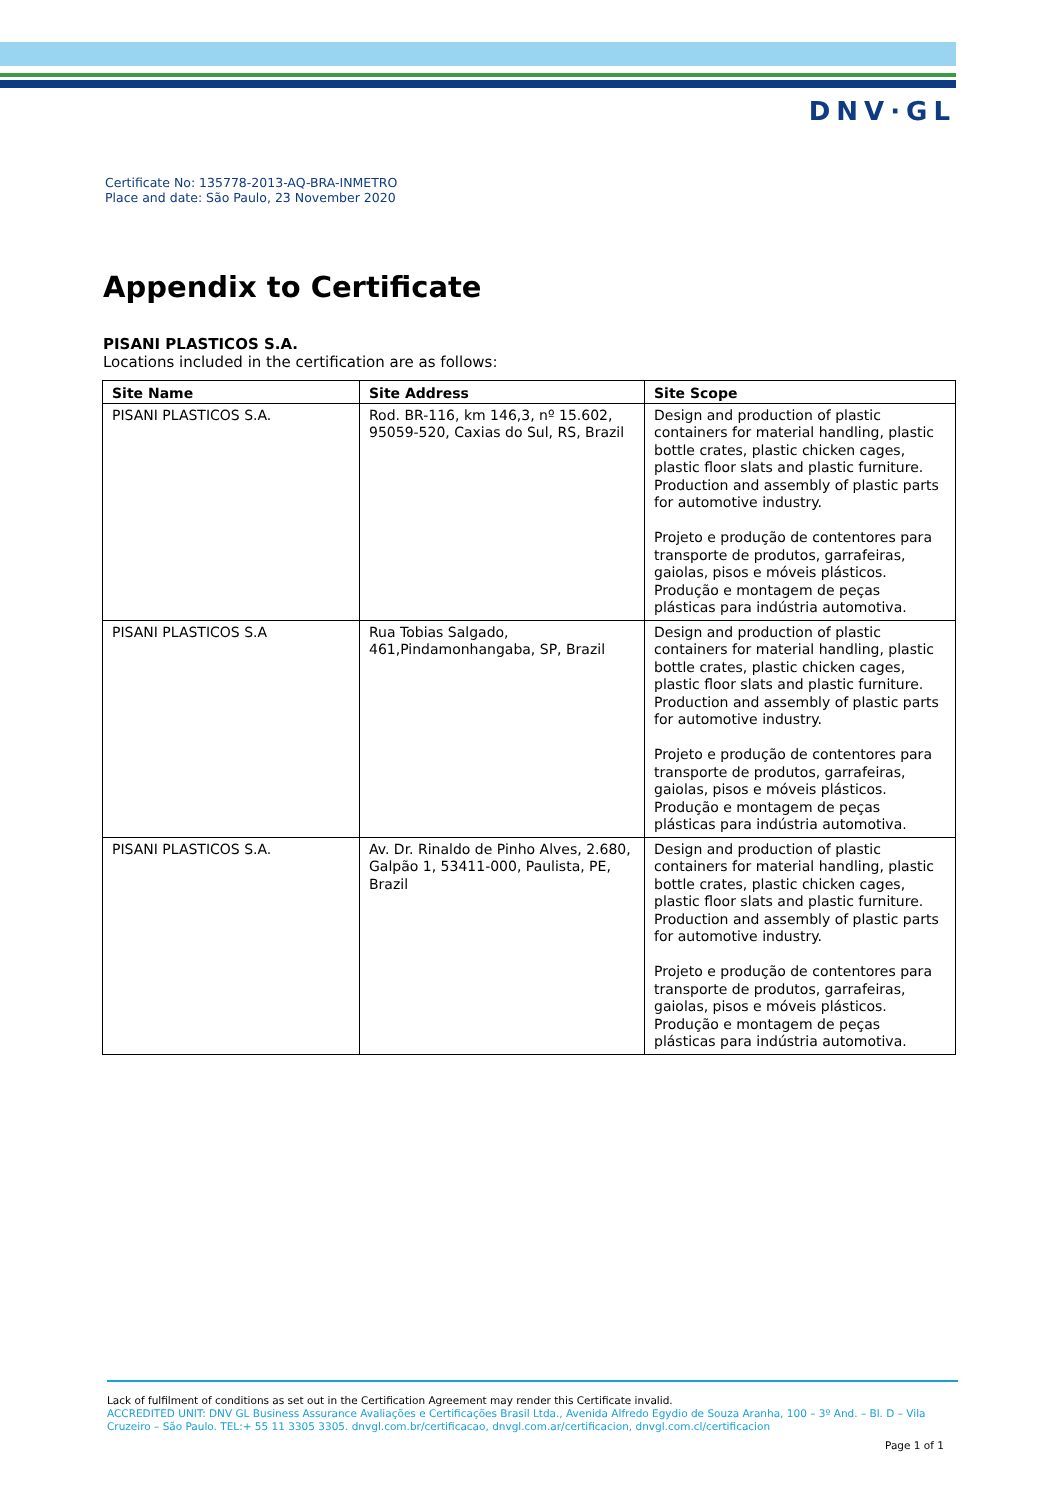DNV·GL
Certificate No: 135778-2013-AQ-BRA-INMETRO
Place and date: São Paulo, 23 November 2020
Appendix to Certificate
PISANI PLASTICOS S.A.
Locations included in the certification are as follows:
| Site Name | Site Address | Site Scope |
| --- | --- | --- |
| PISANI PLASTICOS S.A. | Rod. BR-116, km 146,3, nº 15.602, 95059-520, Caxias do Sul, RS, Brazil | Design and production of plastic containers for material handling, plastic bottle crates, plastic chicken cages, plastic floor slats and plastic furniture. Production and assembly of plastic parts for automotive industry. Projeto e produção de contentores para transporte de produtos, garrafeiras, gaiolas, pisos e móveis plásticos. Produção e montagem de peças plásticas para indústria automotiva. |
| PISANI PLASTICOS S.A | Rua Tobias Salgado, 461,Pindamonhangaba, SP, Brazil | Design and production of plastic containers for material handling, plastic bottle crates, plastic chicken cages, plastic floor slats and plastic furniture. Production and assembly of plastic parts for automotive industry. Projeto e produção de contentores para transporte de produtos, garrafeiras, gaiolas, pisos e móveis plásticos. Produção e montagem de peças plásticas para indústria automotiva. |
| PISANI PLASTICOS S.A. | Av. Dr. Rinaldo de Pinho Alves, 2.680, Galpão 1, 53411-000, Paulista, PE, Brazil | Design and production of plastic containers for material handling, plastic bottle crates, plastic chicken cages, plastic floor slats and plastic furniture. Production and assembly of plastic parts for automotive industry. Projeto e produção de contentores para transporte de produtos, garrafeiras, gaiolas, pisos e móveis plásticos. Produção e montagem de peças plásticas para indústria automotiva. |
Lack of fulfilment of conditions as set out in the Certification Agreement may render this Certificate invalid.
ACCREDITED UNIT: DNV GL Business Assurance Avaliações e Certificações Brasil Ltda., Avenida Alfredo Egydio de Souza Aranha, 100 – 3º And. – Bl. D – Vila Cruzeiro – São Paulo. TEL:+ 55 11 3305 3305. dnvgl.com.br/certificacao, dnvgl.com.ar/certificacion, dnvgl.com.cl/certificacion
Page 1 of 1